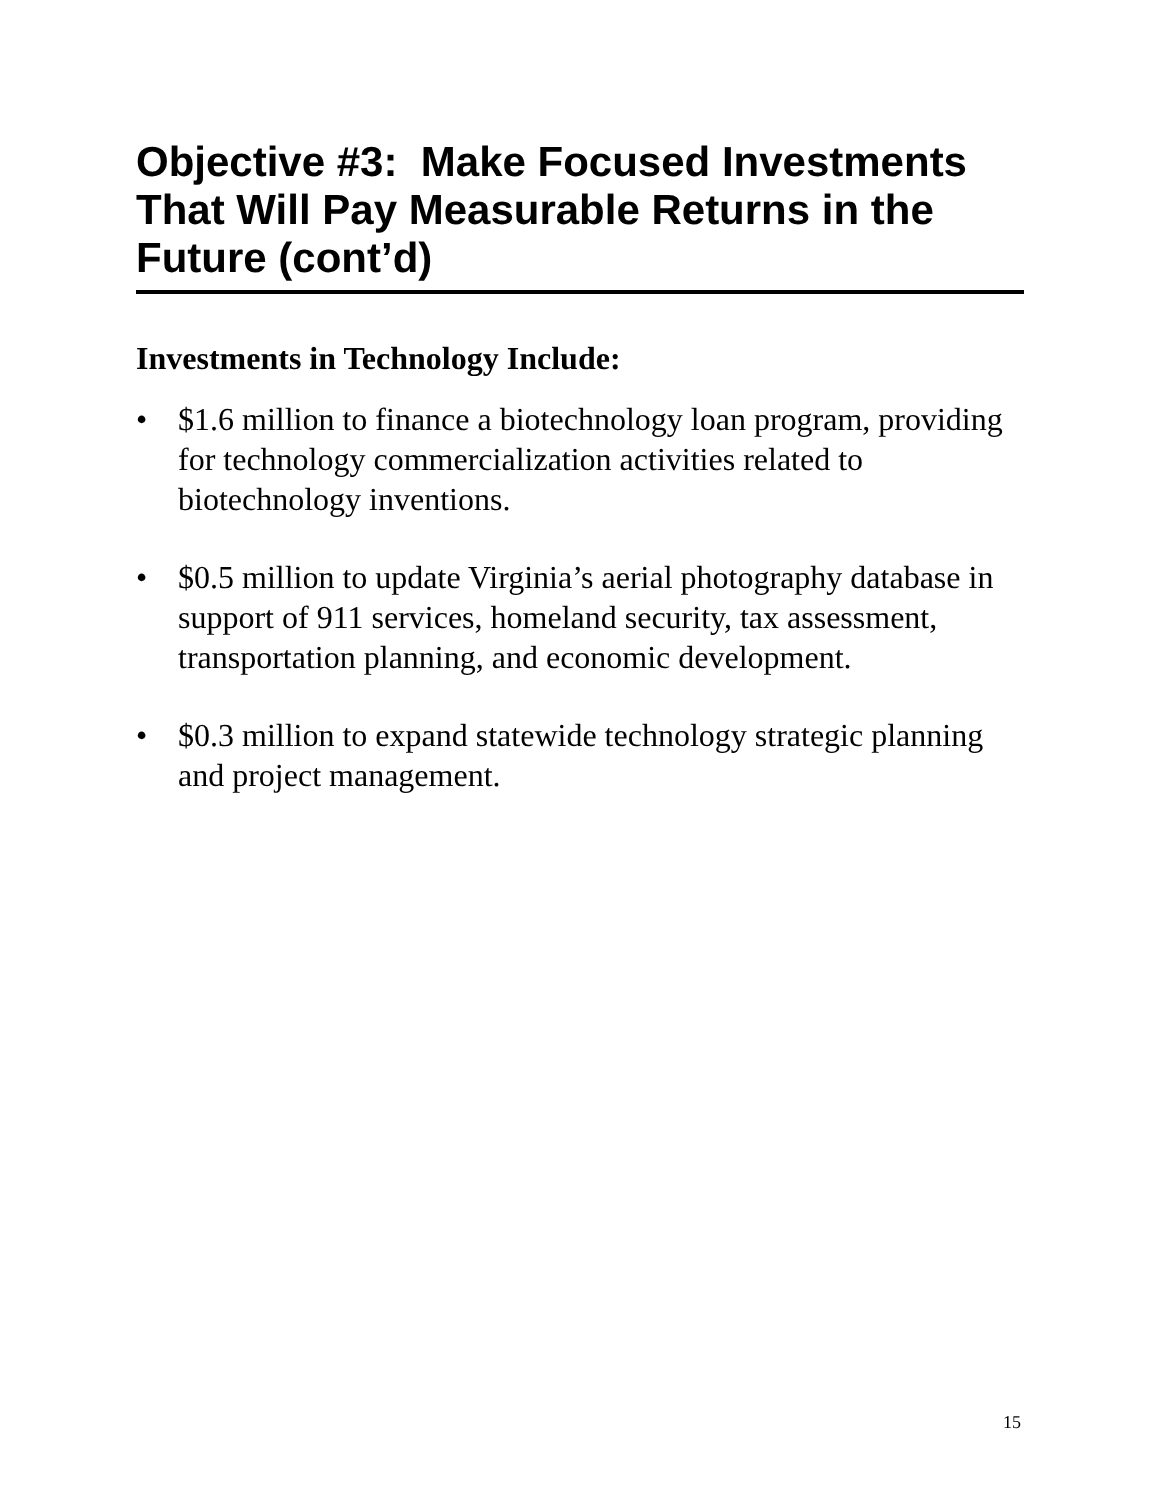Objective #3: Make Focused Investments That Will Pay Measurable Returns in the Future (cont’d)
Investments in Technology Include:
• $1.6 million to finance a biotechnology loan program, providing for technology commercialization activities related to biotechnology inventions.
• $0.5 million to update Virginia’s aerial photography database in support of 911 services, homeland security, tax assessment, transportation planning, and economic development.
• $0.3 million to expand statewide technology strategic planning and project management.
15